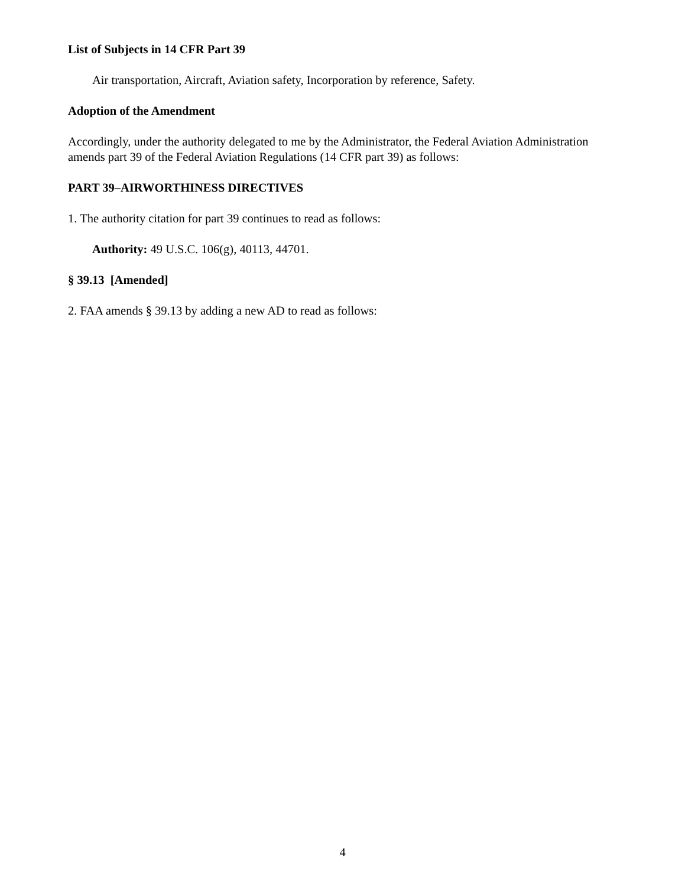List of Subjects in 14 CFR Part 39
Air transportation, Aircraft, Aviation safety, Incorporation by reference, Safety.
Adoption of the Amendment
Accordingly, under the authority delegated to me by the Administrator, the Federal Aviation Administration amends part 39 of the Federal Aviation Regulations (14 CFR part 39) as follows:
PART 39–AIRWORTHINESS DIRECTIVES
1. The authority citation for part 39 continues to read as follows:
Authority: 49 U.S.C. 106(g), 40113, 44701.
§ 39.13 [Amended]
2. FAA amends § 39.13 by adding a new AD to read as follows:
4